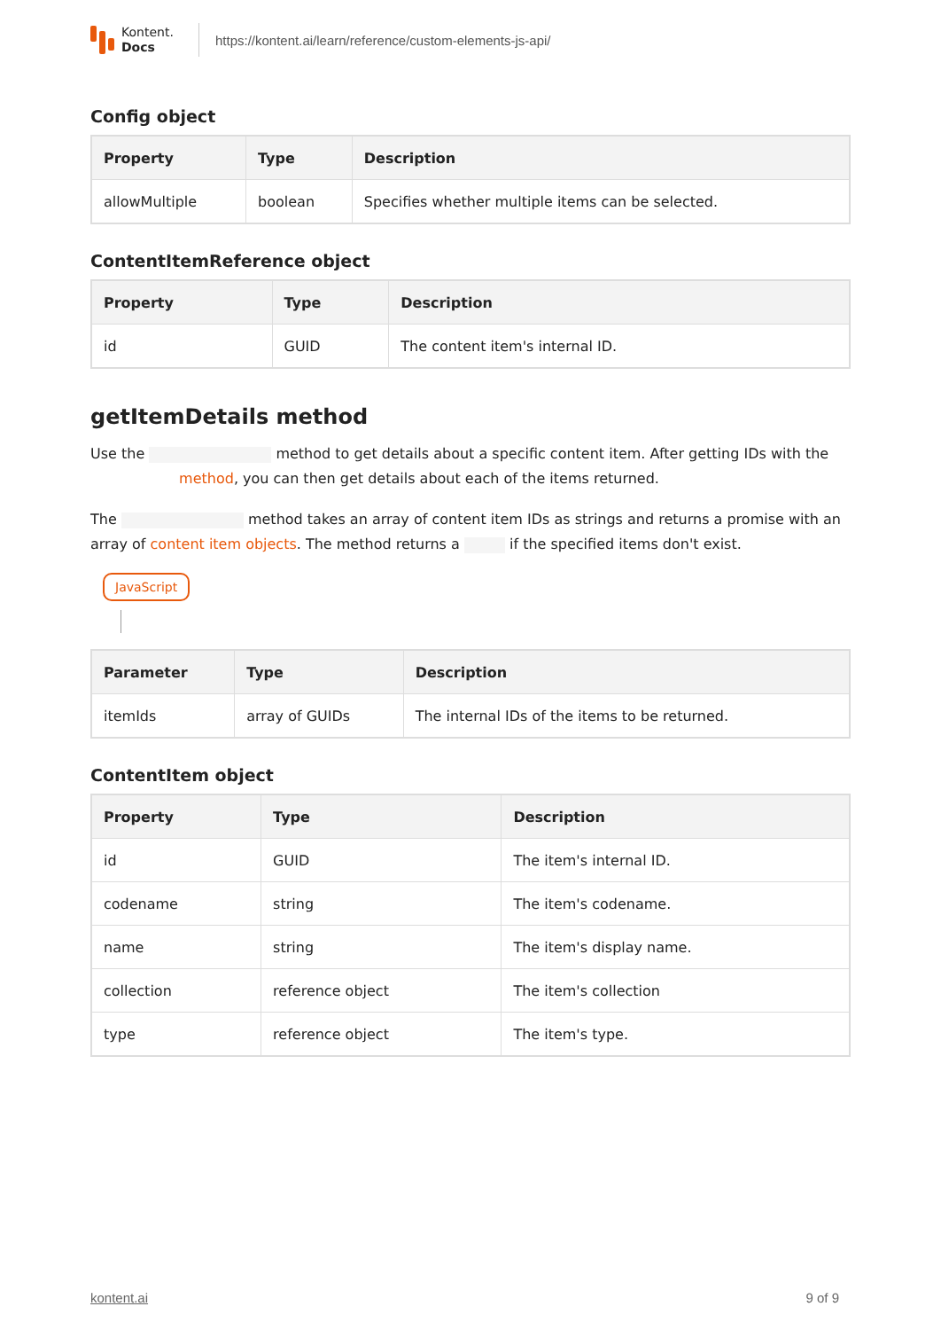Kontent.
Docs
https://kontent.ai/learn/reference/custom-elements-js-api/
Config object
| Property | Type | Description |
| --- | --- | --- |
| allowMultiple | boolean | Specifies whether multiple items can be selected. |
ContentItemReference object
| Property | Type | Description |
| --- | --- | --- |
| id | GUID | The content item's internal ID. |
getItemDetails method
Use the method to get details about a specific content item. After getting IDs with the method, you can then get details about each of the items returned.
The method takes an array of content item IDs as strings and returns a promise with an array of content item objects. The method returns a if the specified items don't exist.
JavaScript
| Parameter | Type | Description |
| --- | --- | --- |
| itemIds | array of GUIDs | The internal IDs of the items to be returned. |
ContentItem object
| Property | Type | Description |
| --- | --- | --- |
| id | GUID | The item's internal ID. |
| codename | string | The item's codename. |
| name | string | The item's display name. |
| collection | reference object | The item's collection |
| type | reference object | The item's type. |
kontent.ai 9 of 9